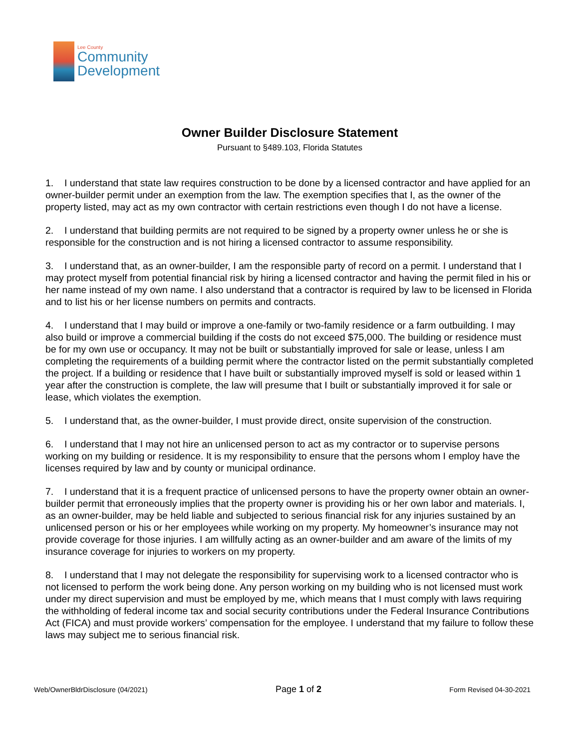Lee County
Community
Development
Owner Builder Disclosure Statement
Pursuant to §489.103, Florida Statutes
1. I understand that state law requires construction to be done by a licensed contractor and have applied for an owner-builder permit under an exemption from the law. The exemption specifies that I, as the owner of the property listed, may act as my own contractor with certain restrictions even though I do not have a license.
2. I understand that building permits are not required to be signed by a property owner unless he or she is responsible for the construction and is not hiring a licensed contractor to assume responsibility.
3. I understand that, as an owner-builder, I am the responsible party of record on a permit. I understand that I may protect myself from potential financial risk by hiring a licensed contractor and having the permit filed in his or her name instead of my own name. I also understand that a contractor is required by law to be licensed in Florida and to list his or her license numbers on permits and contracts.
4. I understand that I may build or improve a one-family or two-family residence or a farm outbuilding. I may also build or improve a commercial building if the costs do not exceed $75,000. The building or residence must be for my own use or occupancy. It may not be built or substantially improved for sale or lease, unless I am completing the requirements of a building permit where the contractor listed on the permit substantially completed the project. If a building or residence that I have built or substantially improved myself is sold or leased within 1 year after the construction is complete, the law will presume that I built or substantially improved it for sale or lease, which violates the exemption.
5. I understand that, as the owner-builder, I must provide direct, onsite supervision of the construction.
6. I understand that I may not hire an unlicensed person to act as my contractor or to supervise persons working on my building or residence. It is my responsibility to ensure that the persons whom I employ have the licenses required by law and by county or municipal ordinance.
7. I understand that it is a frequent practice of unlicensed persons to have the property owner obtain an owner-builder permit that erroneously implies that the property owner is providing his or her own labor and materials. I, as an owner-builder, may be held liable and subjected to serious financial risk for any injuries sustained by an unlicensed person or his or her employees while working on my property. My homeowner’s insurance may not provide coverage for those injuries. I am willfully acting as an owner-builder and am aware of the limits of my insurance coverage for injuries to workers on my property.
8. I understand that I may not delegate the responsibility for supervising work to a licensed contractor who is not licensed to perform the work being done. Any person working on my building who is not licensed must work under my direct supervision and must be employed by me, which means that I must comply with laws requiring the withholding of federal income tax and social security contributions under the Federal Insurance Contributions Act (FICA) and must provide workers’ compensation for the employee. I understand that my failure to follow these laws may subject me to serious financial risk.
Web/OwnerBldrDisclosure (04/2021) Page 1 of 2 Form Revised 04-30-2021